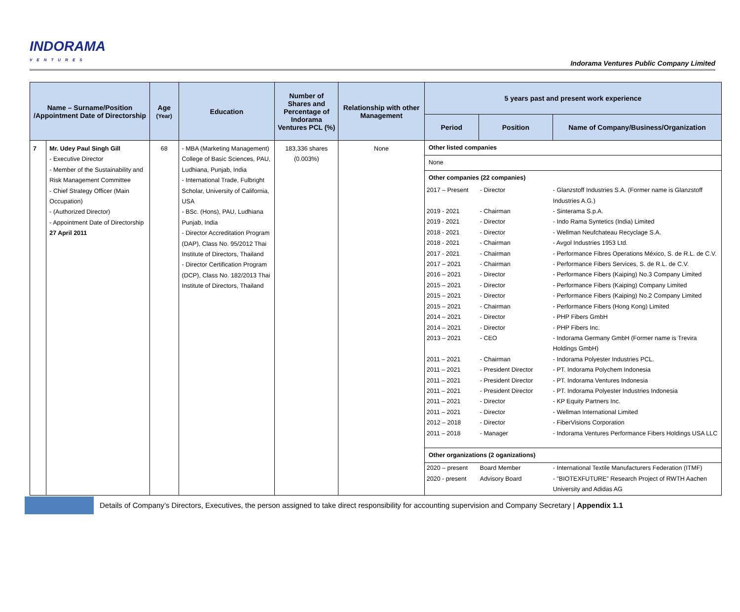INDORAMA
VENTURES
Indorama Ventures Public Company Limited
| Name – Surname/Position /Appointment Date of Directorship | | Age (Year) | Education | Number of Shares and Percentage of Indorama Ventures PCL (%) | Relationship with other Management | 5 years past and present work experience | | |
| --- | --- | --- | --- | --- | --- | --- | --- | --- |
| | | | | | | Period | Position | Name of Company/Business/Organization |
| 7 | Mr. Udey Paul Singh Gill - Executive Director - Member of the Sustainability and Risk Management Committee - Chief Strategy Officer (Main Occupation) - (Authorized Director) - Appointment Date of Directorship 27 April 2011 | 68 | - MBA (Marketing Management) College of Basic Sciences, PAU, Ludhiana, Punjab, India - International Trade, Fulbright Scholar, University of California, USA - BSc. (Hons), PAU, Ludhiana Punjab, India - Director Accreditation Program (DAP), Class No. 95/2012 Thai Institute of Directors, Thailand - Director Certification Program (DCP), Class No. 182/2013 Thai Institute of Directors, Thailand | 183,336 shares (0.003%) | None | Other listed companies None Other companies (22 companies) / 2017 – Present / - Director / - Glanzstoff Industries S.A. (Former name is Glanzstoff Industries A.G.) / / 2019 - 2021 / - Chairman / - Sinterama S.p.A. / / 2019 - 2021 / - Director / - Indo Rama Syntetics (India) Limited / / 2018 - 2021 / - Director / - Wellman Neufchateau Recyclage S.A. / / 2018 - 2021 / - Chairman / - Avgol Industries 1953 Ltd. / / 2017 - 2021 / - Chairman / - Performance Fibres Operations México, S. de R.L. de C.V. / / 2017 – 2021 / - Chairman / - Performance Fibers Services, S. de R.L. de C.V. / / 2016 – 2021 / - Director / - Performance Fibers (Kaiping) No.3 Company Limited / / 2015 – 2021 / - Director / - Performance Fibers (Kaiping) Company Limited / / 2015 – 2021 / - Director / - Performance Fibers (Kaiping) No.2 Company Limited / / 2015 – 2021 / - Chairman / - Performance Fibers (Hong Kong) Limited / / 2014 – 2021 / - Director / - PHP Fibers GmbH / / 2014 – 2021 / - Director / - PHP Fibers Inc. / / 2013 – 2021 / - CEO / - Indorama Germany GmbH (Former name is Trevira Holdings GmbH) / / 2011 – 2021 / - Chairman / - Indorama Polyester Industries PCL. / / 2011 – 2021 / - President Director / - PT. Indorama Polychem Indonesia / / 2011 – 2021 / - President Director / - PT. Indorama Ventures Indonesia / / 2011 – 2021 / - President Director / - PT. Indorama Polyester Industries Indonesia / / 2011 – 2021 / - Director / - KP Equity Partners Inc. / / 2011 – 2021 / - Director / - Wellman International Limited / / 2012 – 2018 / - Director / - FiberVisions Corporation / / 2011 – 2018 / - Manager / - Indorama Ventures Performance Fibers Holdings USA LLC / Other organizations (2 oganizations) / 2020 – present / Board Member / - International Textile Manufacturers Federation (ITMF) / / 2020 - present / Advisory Board / - "BIOTEXFUTURE" Research Project of RWTH Aachen University and Adidas AG / | | |
Details of Company’s Directors, Executives, the person assigned to take direct responsibility for accounting supervision and Company Secretary | Appendix 1.1